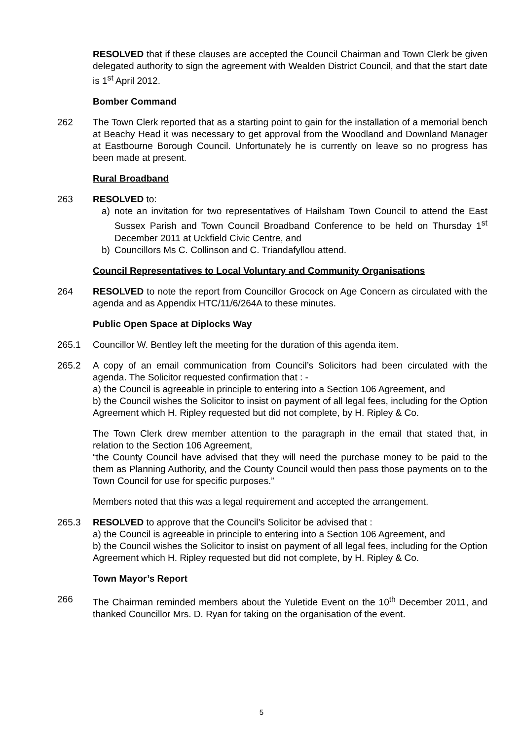RESOLVED that if these clauses are accepted the Council Chairman and Town Clerk be given delegated authority to sign the agreement with Wealden District Council, and that the start date is 1<sup>st</sup> April 2012.
Bomber Command
262 The Town Clerk reported that as a starting point to gain for the installation of a memorial bench at Beachy Head it was necessary to get approval from the Woodland and Downland Manager at Eastbourne Borough Council. Unfortunately he is currently on leave so no progress has been made at present.
Rural Broadband
263 RESOLVED to:
a) note an invitation for two representatives of Hailsham Town Council to attend the East Sussex Parish and Town Council Broadband Conference to be held on Thursday 1<sup>st</sup> December 2011 at Uckfield Civic Centre, and
b) Councillors Ms C. Collinson and C. Triandafyllou attend.
Council Representatives to Local Voluntary and Community Organisations
264 RESOLVED to note the report from Councillor Grocock on Age Concern as circulated with the agenda and as Appendix HTC/11/6/264A to these minutes.
Public Open Space at Diplocks Way
265.1 Councillor W. Bentley left the meeting for the duration of this agenda item.
265.2 A copy of an email communication from Council’s Solicitors had been circulated with the agenda. The Solicitor requested confirmation that : -
a) the Council is agreeable in principle to entering into a Section 106 Agreement, and
b) the Council wishes the Solicitor to insist on payment of all legal fees, including for the Option Agreement which H. Ripley requested but did not complete, by H. Ripley & Co.
The Town Clerk drew member attention to the paragraph in the email that stated that, in relation to the Section 106 Agreement,
“the County Council have advised that they will need the purchase money to be paid to the them as Planning Authority, and the County Council would then pass those payments on to the Town Council for use for specific purposes.”
Members noted that this was a legal requirement and accepted the arrangement.
265.3 RESOLVED to approve that the Council’s Solicitor be advised that :
a) the Council is agreeable in principle to entering into a Section 106 Agreement, and
b) the Council wishes the Solicitor to insist on payment of all legal fees, including for the Option Agreement which H. Ripley requested but did not complete, by H. Ripley & Co.
Town Mayor’s Report
266 The Chairman reminded members about the Yuletide Event on the 10<sup>th</sup> December 2011, and thanked Councillor Mrs. D. Ryan for taking on the organisation of the event.
5